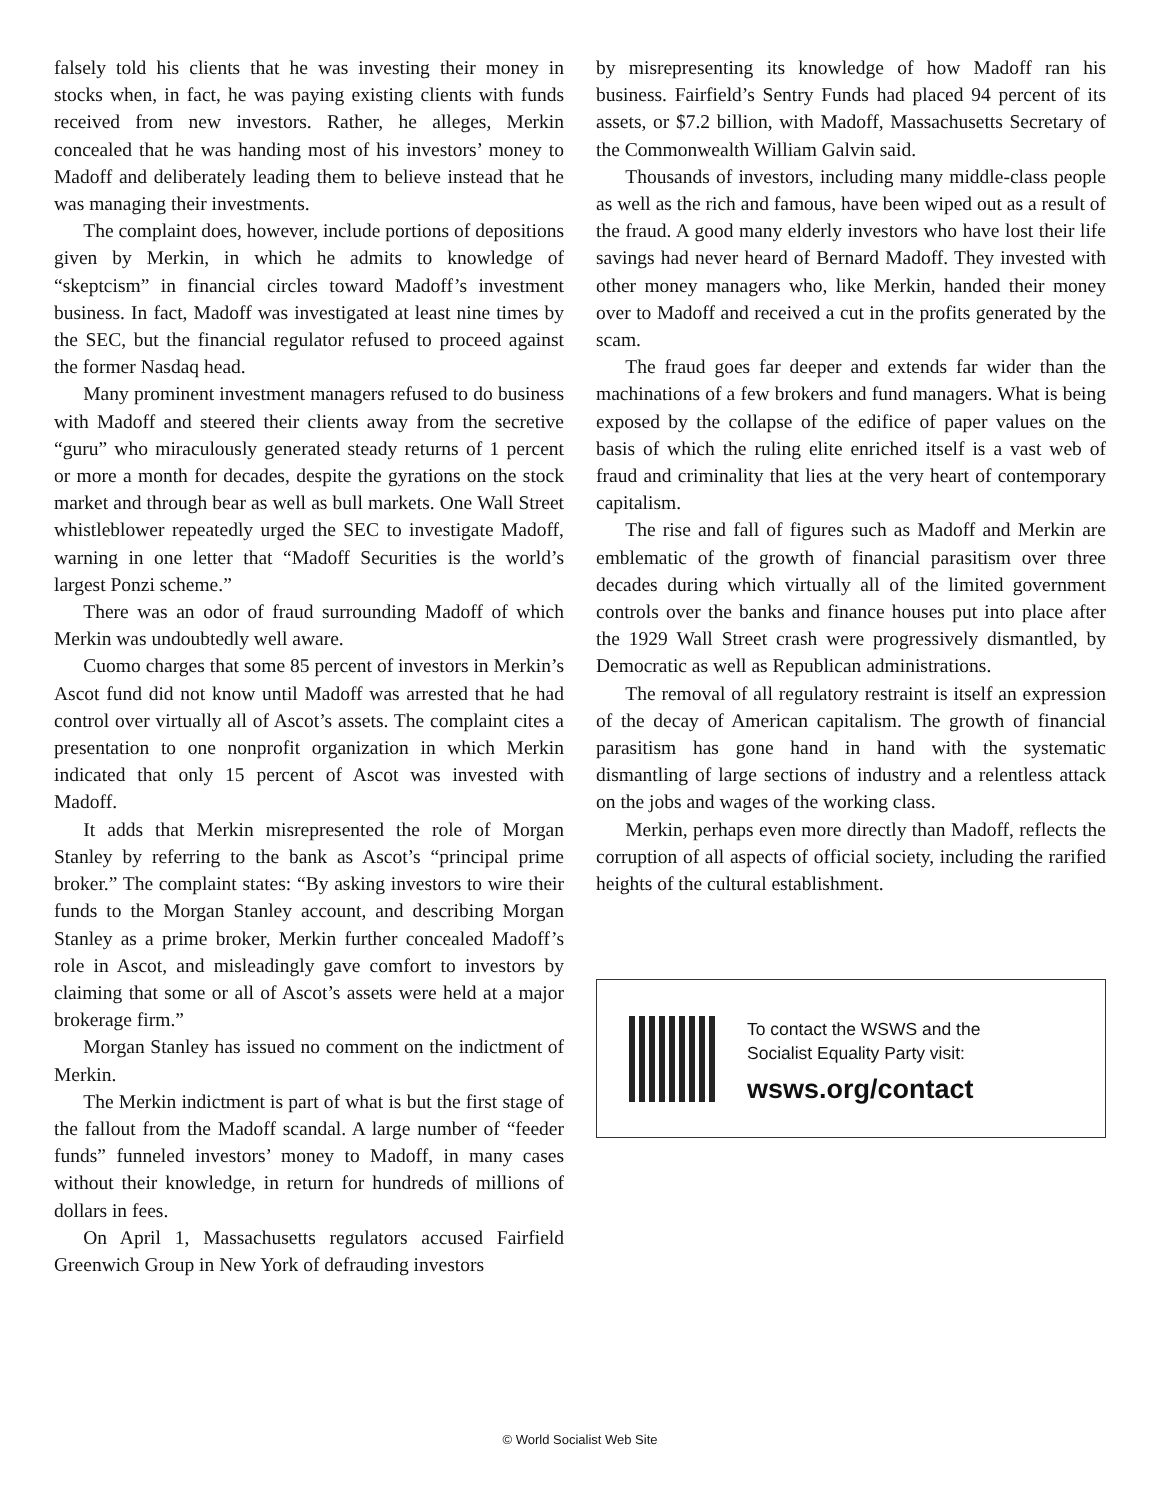falsely told his clients that he was investing their money in stocks when, in fact, he was paying existing clients with funds received from new investors. Rather, he alleges, Merkin concealed that he was handing most of his investors’ money to Madoff and deliberately leading them to believe instead that he was managing their investments.
The complaint does, however, include portions of depositions given by Merkin, in which he admits to knowledge of “skeptcism” in financial circles toward Madoff’s investment business. In fact, Madoff was investigated at least nine times by the SEC, but the financial regulator refused to proceed against the former Nasdaq head.
Many prominent investment managers refused to do business with Madoff and steered their clients away from the secretive “guru” who miraculously generated steady returns of 1 percent or more a month for decades, despite the gyrations on the stock market and through bear as well as bull markets. One Wall Street whistleblower repeatedly urged the SEC to investigate Madoff, warning in one letter that “Madoff Securities is the world’s largest Ponzi scheme.”
There was an odor of fraud surrounding Madoff of which Merkin was undoubtedly well aware.
Cuomo charges that some 85 percent of investors in Merkin’s Ascot fund did not know until Madoff was arrested that he had control over virtually all of Ascot’s assets. The complaint cites a presentation to one nonprofit organization in which Merkin indicated that only 15 percent of Ascot was invested with Madoff.
It adds that Merkin misrepresented the role of Morgan Stanley by referring to the bank as Ascot’s “principal prime broker.” The complaint states: “By asking investors to wire their funds to the Morgan Stanley account, and describing Morgan Stanley as a prime broker, Merkin further concealed Madoff’s role in Ascot, and misleadingly gave comfort to investors by claiming that some or all of Ascot’s assets were held at a major brokerage firm.”
Morgan Stanley has issued no comment on the indictment of Merkin.
The Merkin indictment is part of what is but the first stage of the fallout from the Madoff scandal. A large number of “feeder funds” funneled investors’ money to Madoff, in many cases without their knowledge, in return for hundreds of millions of dollars in fees.
On April 1, Massachusetts regulators accused Fairfield Greenwich Group in New York of defrauding investors
by misrepresenting its knowledge of how Madoff ran his business. Fairfield’s Sentry Funds had placed 94 percent of its assets, or $7.2 billion, with Madoff, Massachusetts Secretary of the Commonwealth William Galvin said.
Thousands of investors, including many middle-class people as well as the rich and famous, have been wiped out as a result of the fraud. A good many elderly investors who have lost their life savings had never heard of Bernard Madoff. They invested with other money managers who, like Merkin, handed their money over to Madoff and received a cut in the profits generated by the scam.
The fraud goes far deeper and extends far wider than the machinations of a few brokers and fund managers. What is being exposed by the collapse of the edifice of paper values on the basis of which the ruling elite enriched itself is a vast web of fraud and criminality that lies at the very heart of contemporary capitalism.
The rise and fall of figures such as Madoff and Merkin are emblematic of the growth of financial parasitism over three decades during which virtually all of the limited government controls over the banks and finance houses put into place after the 1929 Wall Street crash were progressively dismantled, by Democratic as well as Republican administrations.
The removal of all regulatory restraint is itself an expression of the decay of American capitalism. The growth of financial parasitism has gone hand in hand with the systematic dismantling of large sections of industry and a relentless attack on the jobs and wages of the working class.
Merkin, perhaps even more directly than Madoff, reflects the corruption of all aspects of official society, including the rarified heights of the cultural establishment.
To contact the WSWS and the
Socialist Equality Party visit:
wsws.org/contact
© World Socialist Web Site